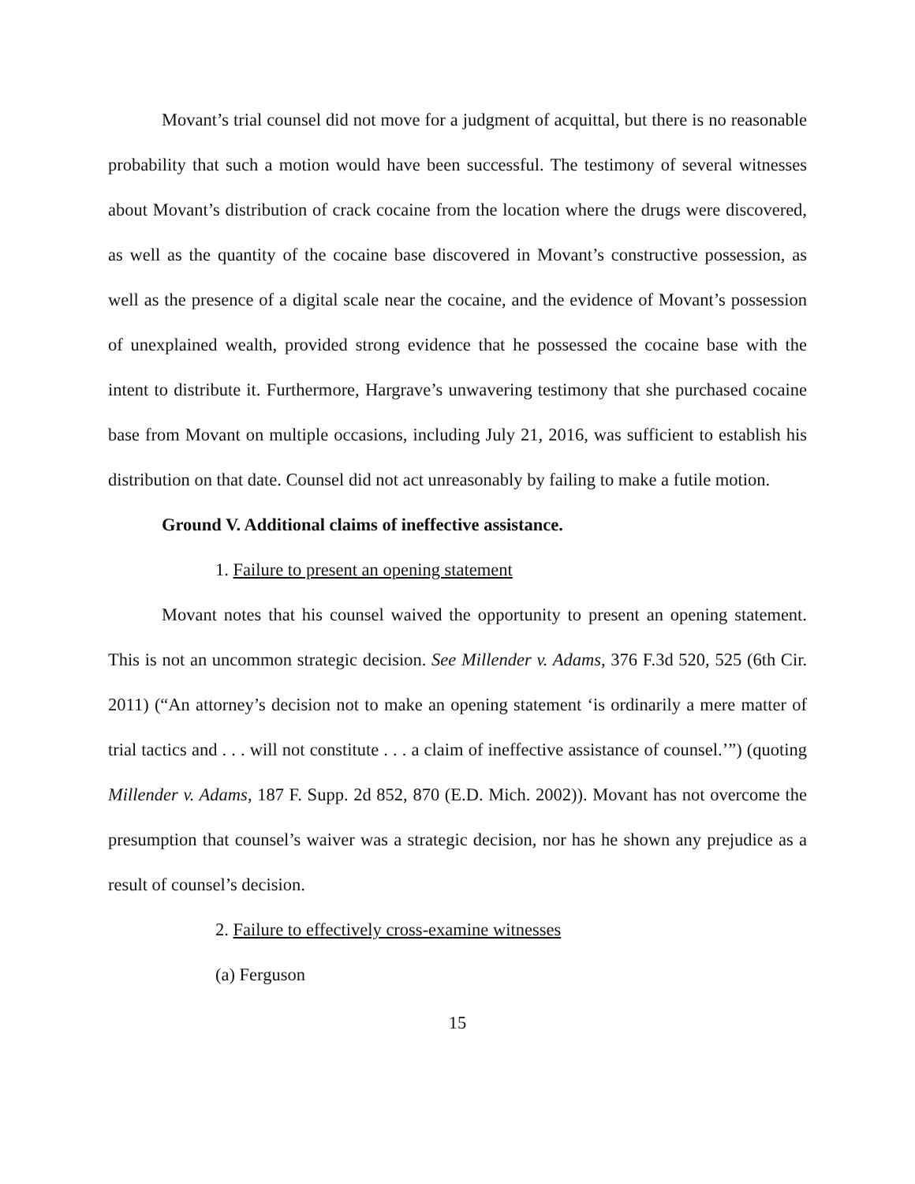Movant’s trial counsel did not move for a judgment of acquittal, but there is no reasonable probability that such a motion would have been successful. The testimony of several witnesses about Movant’s distribution of crack cocaine from the location where the drugs were discovered, as well as the quantity of the cocaine base discovered in Movant’s constructive possession, as well as the presence of a digital scale near the cocaine, and the evidence of Movant’s possession of unexplained wealth, provided strong evidence that he possessed the cocaine base with the intent to distribute it. Furthermore, Hargrave’s unwavering testimony that she purchased cocaine base from Movant on multiple occasions, including July 21, 2016, was sufficient to establish his distribution on that date. Counsel did not act unreasonably by failing to make a futile motion.
Ground V. Additional claims of ineffective assistance.
1. Failure to present an opening statement
Movant notes that his counsel waived the opportunity to present an opening statement. This is not an uncommon strategic decision. See Millender v. Adams, 376 F.3d 520, 525 (6th Cir. 2011) (“An attorney’s decision not to make an opening statement ‘is ordinarily a mere matter of trial tactics and . . . will not constitute . . . a claim of ineffective assistance of counsel.’”) (quoting Millender v. Adams, 187 F. Supp. 2d 852, 870 (E.D. Mich. 2002)). Movant has not overcome the presumption that counsel’s waiver was a strategic decision, nor has he shown any prejudice as a result of counsel’s decision.
2. Failure to effectively cross-examine witnesses
(a) Ferguson
15